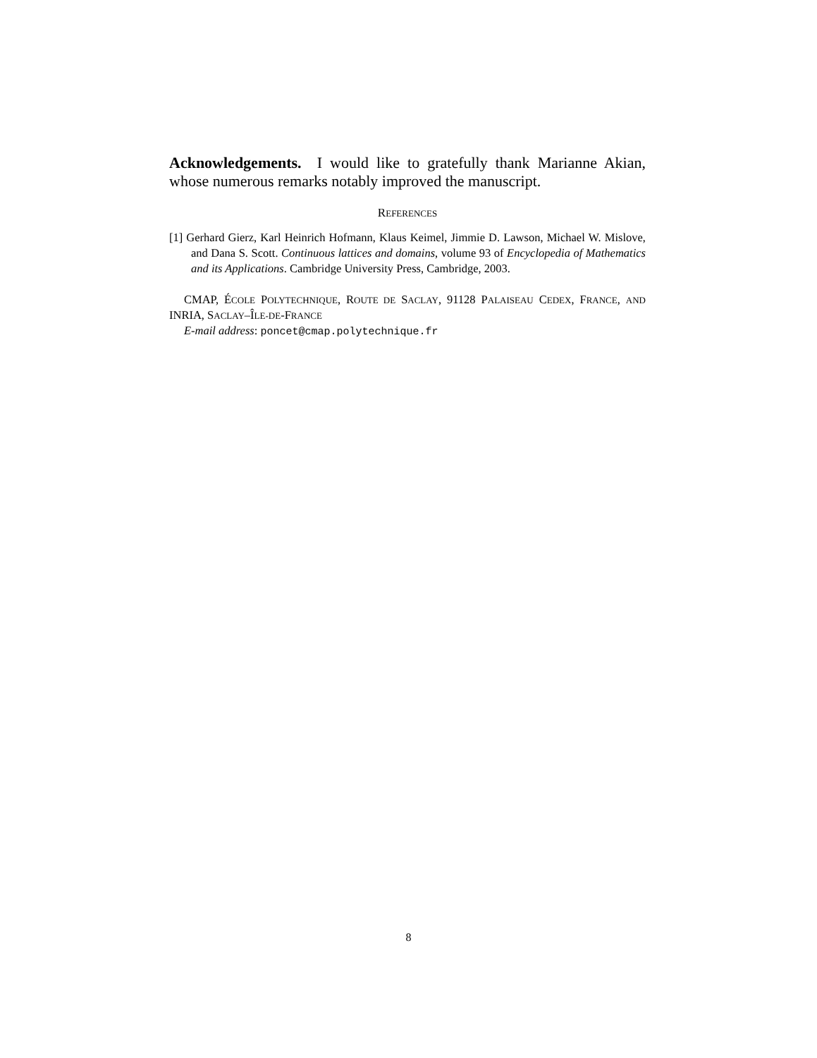Acknowledgements. I would like to gratefully thank Marianne Akian, whose numerous remarks notably improved the manuscript.
REFERENCES
[1] Gerhard Gierz, Karl Heinrich Hofmann, Klaus Keimel, Jimmie D. Lawson, Michael W. Mislove, and Dana S. Scott. Continuous lattices and domains, volume 93 of Encyclopedia of Mathematics and its Applications. Cambridge University Press, Cambridge, 2003.
CMAP, ÉCOLE POLYTECHNIQUE, ROUTE DE SACLAY, 91128 PALAISEAU CEDEX, FRANCE, AND INRIA, SACLAY–ÎLE-DE-FRANCE
E-mail address: poncet@cmap.polytechnique.fr
8